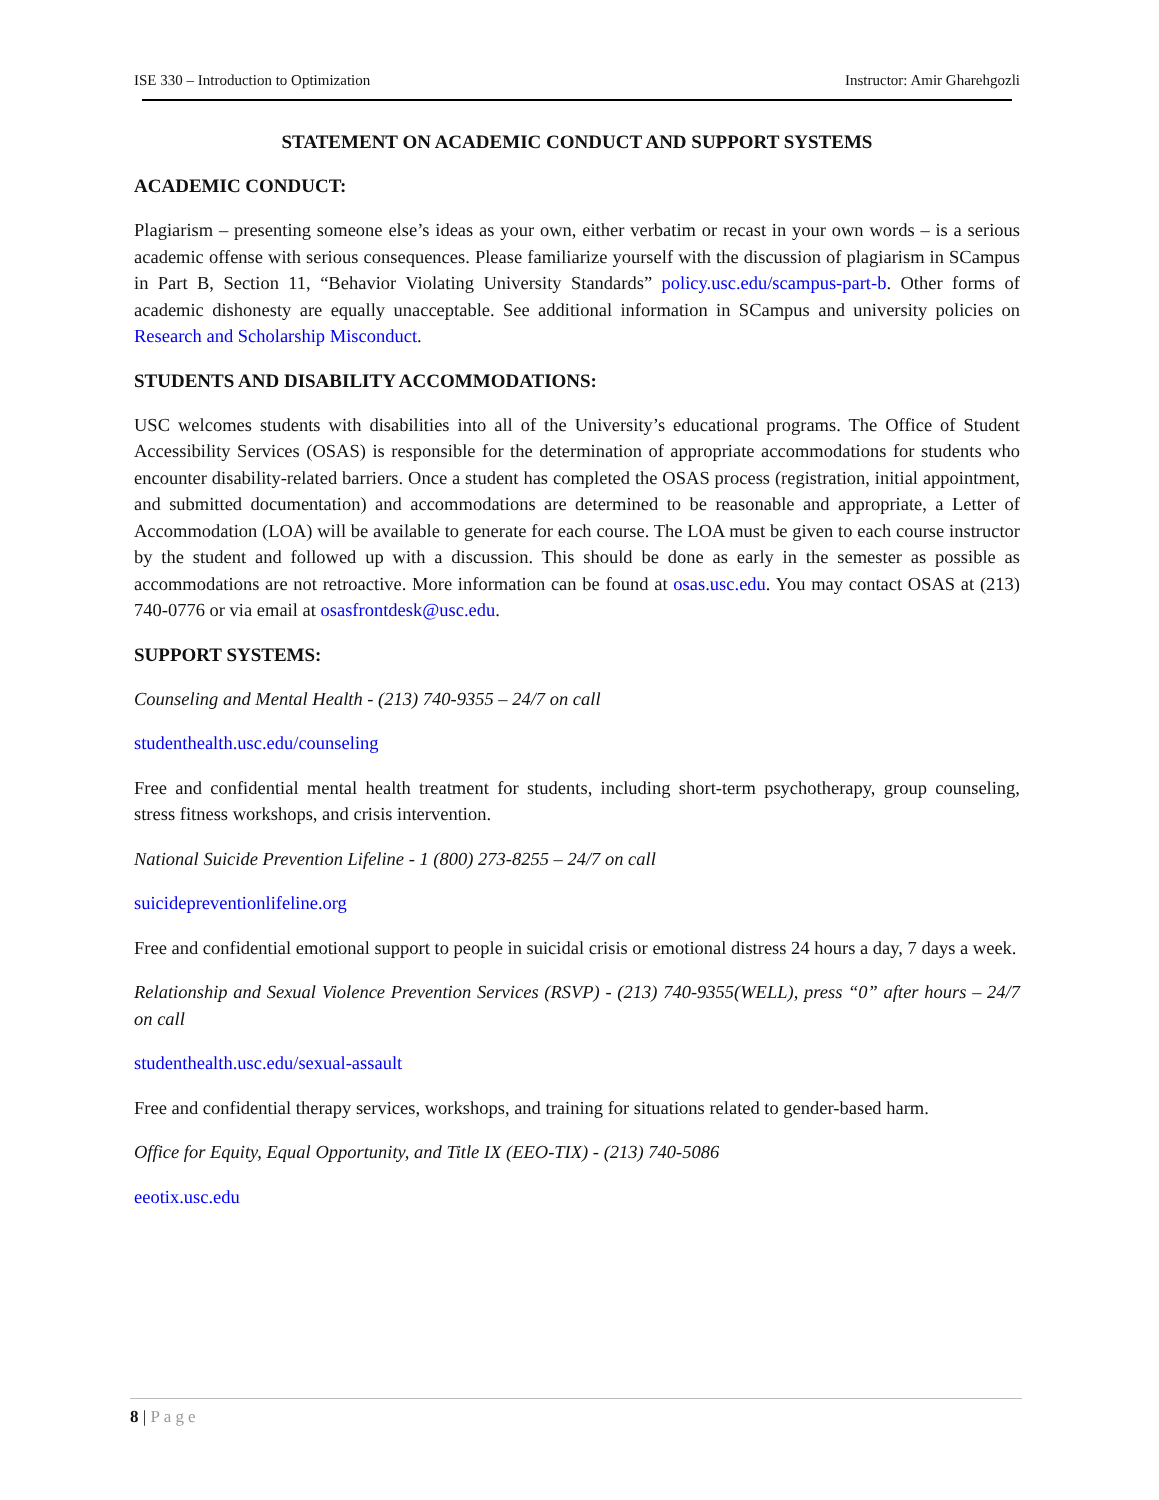ISE 330 – Introduction to Optimization Instructor: Amir Gharehgozli
STATEMENT ON ACADEMIC CONDUCT AND SUPPORT SYSTEMS
ACADEMIC CONDUCT:
Plagiarism – presenting someone else’s ideas as your own, either verbatim or recast in your own words – is a serious academic offense with serious consequences. Please familiarize yourself with the discussion of plagiarism in SCampus in Part B, Section 11, “Behavior Violating University Standards” policy.usc.edu/scampus-part-b. Other forms of academic dishonesty are equally unacceptable. See additional information in SCampus and university policies on Research and Scholarship Misconduct.
STUDENTS AND DISABILITY ACCOMMODATIONS:
USC welcomes students with disabilities into all of the University’s educational programs. The Office of Student Accessibility Services (OSAS) is responsible for the determination of appropriate accommodations for students who encounter disability-related barriers. Once a student has completed the OSAS process (registration, initial appointment, and submitted documentation) and accommodations are determined to be reasonable and appropriate, a Letter of Accommodation (LOA) will be available to generate for each course. The LOA must be given to each course instructor by the student and followed up with a discussion. This should be done as early in the semester as possible as accommodations are not retroactive. More information can be found at osas.usc.edu. You may contact OSAS at (213) 740-0776 or via email at osasfrontdesk@usc.edu.
SUPPORT SYSTEMS:
Counseling and Mental Health - (213) 740-9355 – 24/7 on call
studenthealth.usc.edu/counseling
Free and confidential mental health treatment for students, including short-term psychotherapy, group counseling, stress fitness workshops, and crisis intervention.
National Suicide Prevention Lifeline - 1 (800) 273-8255 – 24/7 on call
suicidepreventionlifeline.org
Free and confidential emotional support to people in suicidal crisis or emotional distress 24 hours a day, 7 days a week.
Relationship and Sexual Violence Prevention Services (RSVP) - (213) 740-9355(WELL), press “0” after hours – 24/7 on call
studenthealth.usc.edu/sexual-assault
Free and confidential therapy services, workshops, and training for situations related to gender-based harm.
Office for Equity, Equal Opportunity, and Title IX (EEO-TIX) - (213) 740-5086
eeotix.usc.edu
8 | Page